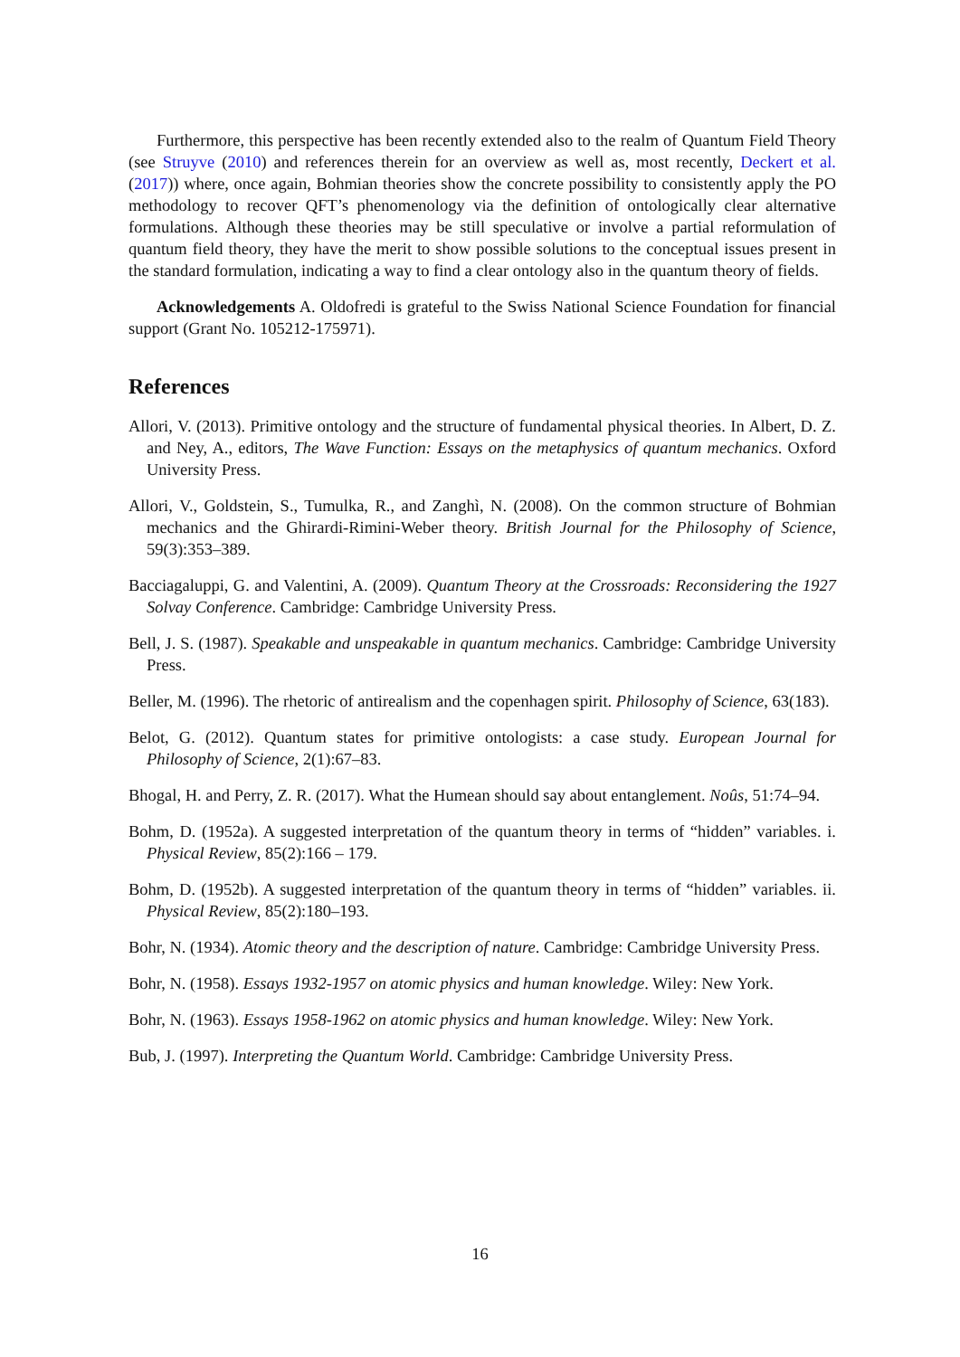Furthermore, this perspective has been recently extended also to the realm of Quantum Field Theory (see Struyve (2010) and references therein for an overview as well as, most recently, Deckert et al. (2017)) where, once again, Bohmian theories show the concrete possibility to consistently apply the PO methodology to recover QFT’s phenomenology via the definition of ontologically clear alternative formulations. Although these theories may be still speculative or involve a partial reformulation of quantum field theory, they have the merit to show possible solutions to the conceptual issues present in the standard formulation, indicating a way to find a clear ontology also in the quantum theory of fields.
Acknowledgements A. Oldofredi is grateful to the Swiss National Science Foundation for financial support (Grant No. 105212-175971).
References
Allori, V. (2013). Primitive ontology and the structure of fundamental physical theories. In Albert, D. Z. and Ney, A., editors, The Wave Function: Essays on the metaphysics of quantum mechanics. Oxford University Press.
Allori, V., Goldstein, S., Tumulka, R., and Zanghì, N. (2008). On the common structure of Bohmian mechanics and the Ghirardi-Rimini-Weber theory. British Journal for the Philosophy of Science, 59(3):353–389.
Bacciagaluppi, G. and Valentini, A. (2009). Quantum Theory at the Crossroads: Reconsidering the 1927 Solvay Conference. Cambridge: Cambridge University Press.
Bell, J. S. (1987). Speakable and unspeakable in quantum mechanics. Cambridge: Cambridge University Press.
Beller, M. (1996). The rhetoric of antirealism and the copenhagen spirit. Philosophy of Science, 63(183).
Belot, G. (2012). Quantum states for primitive ontologists: a case study. European Journal for Philosophy of Science, 2(1):67–83.
Bhogal, H. and Perry, Z. R. (2017). What the Humean should say about entanglement. Noûs, 51:74–94.
Bohm, D. (1952a). A suggested interpretation of the quantum theory in terms of “hidden” variables. i. Physical Review, 85(2):166 – 179.
Bohm, D. (1952b). A suggested interpretation of the quantum theory in terms of “hidden” variables. ii. Physical Review, 85(2):180–193.
Bohr, N. (1934). Atomic theory and the description of nature. Cambridge: Cambridge University Press.
Bohr, N. (1958). Essays 1932-1957 on atomic physics and human knowledge. Wiley: New York.
Bohr, N. (1963). Essays 1958-1962 on atomic physics and human knowledge. Wiley: New York.
Bub, J. (1997). Interpreting the Quantum World. Cambridge: Cambridge University Press.
16